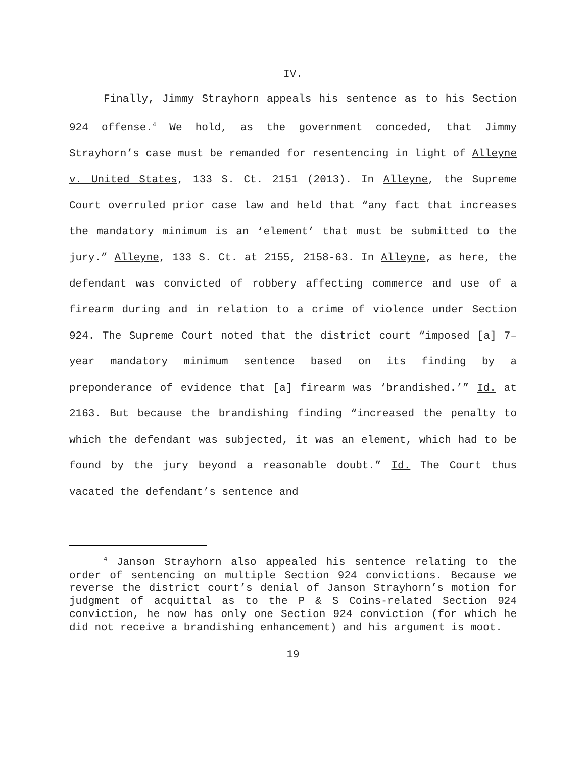IV.
Finally, Jimmy Strayhorn appeals his sentence as to his Section 924 offense.<sup>4</sup> We hold, as the government conceded, that Jimmy Strayhorn’s case must be remanded for resentencing in light of Alleyne v. United States, 133 S. Ct. 2151 (2013). In Alleyne, the Supreme Court overruled prior case law and held that “any fact that increases the mandatory minimum is an ‘element’ that must be submitted to the jury.” Alleyne, 133 S. Ct. at 2155, 2158-63. In Alleyne, as here, the defendant was convicted of robbery affecting commerce and use of a firearm during and in relation to a crime of violence under Section 924. The Supreme Court noted that the district court “imposed [a] 7–year mandatory minimum sentence based on its finding by a preponderance of evidence that [a] firearm was ‘brandished.’” Id. at 2163. But because the brandishing finding “increased the penalty to which the defendant was subjected, it was an element, which had to be found by the jury beyond a reasonable doubt.” Id. The Court thus vacated the defendant’s sentence and
<sup>4</sup> Janson Strayhorn also appealed his sentence relating to the order of sentencing on multiple Section 924 convictions. Because we reverse the district court’s denial of Janson Strayhorn’s motion for judgment of acquittal as to the P & S Coins-related Section 924 conviction, he now has only one Section 924 conviction (for which he did not receive a brandishing enhancement) and his argument is moot.
19